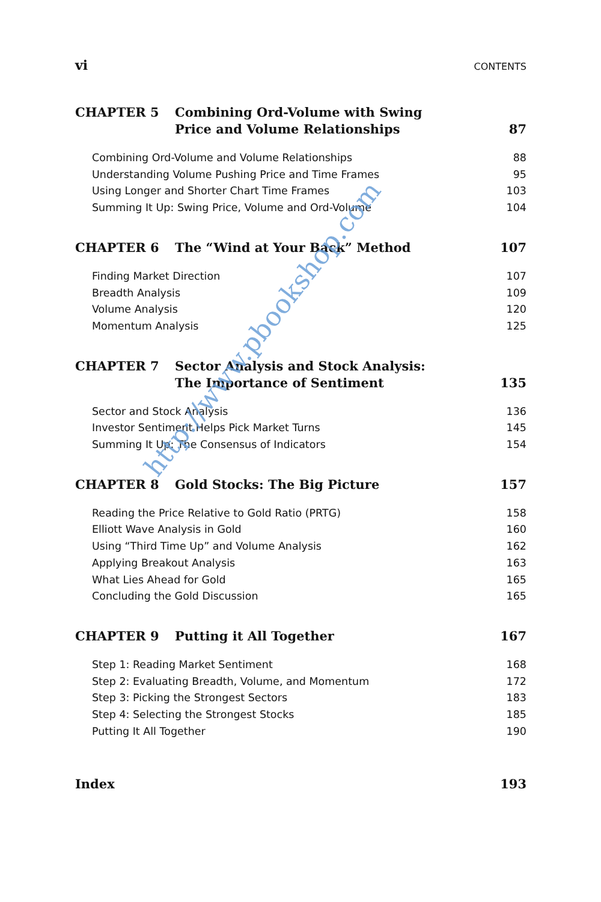vi CONTENTS
CHAPTER 5 Combining Ord-Volume with Swing
Price and Volume Relationships
87
Combining Ord-Volume and Volume Relationships 88
Understanding Volume Pushing Price and Time Frames 95
Using Longer and Shorter Chart Time Frames 103
Summing It Up: Swing Price, Volume and Ord-Volume 104
CHAPTER 6 The “Wind at Your Back” Method 107
Finding Market Direction 107
Breadth Analysis 109
Volume Analysis 120
Momentum Analysis 125
CHAPTER 7 Sector Analysis and Stock Analysis:
The Importance of Sentiment
135
Sector and Stock Analysis 136
Investor Sentiment Helps Pick Market Turns 145
Summing It Up: The Consensus of Indicators 154
CHAPTER 8 Gold Stocks: The Big Picture 157
Reading the Price Relative to Gold Ratio (PRTG) 158
Elliott Wave Analysis in Gold 160
Using “Third Time Up” and Volume Analysis 162
Applying Breakout Analysis 163
What Lies Ahead for Gold 165
Concluding the Gold Discussion 165
CHAPTER 9 Putting it All Together 167
Step 1: Reading Market Sentiment 168
Step 2: Evaluating Breadth, Volume, and Momentum 172
Step 3: Picking the Strongest Sectors 183
Step 4: Selecting the Strongest Stocks 185
Putting It All Together 190
Index 193
http://www.pbookshop.com